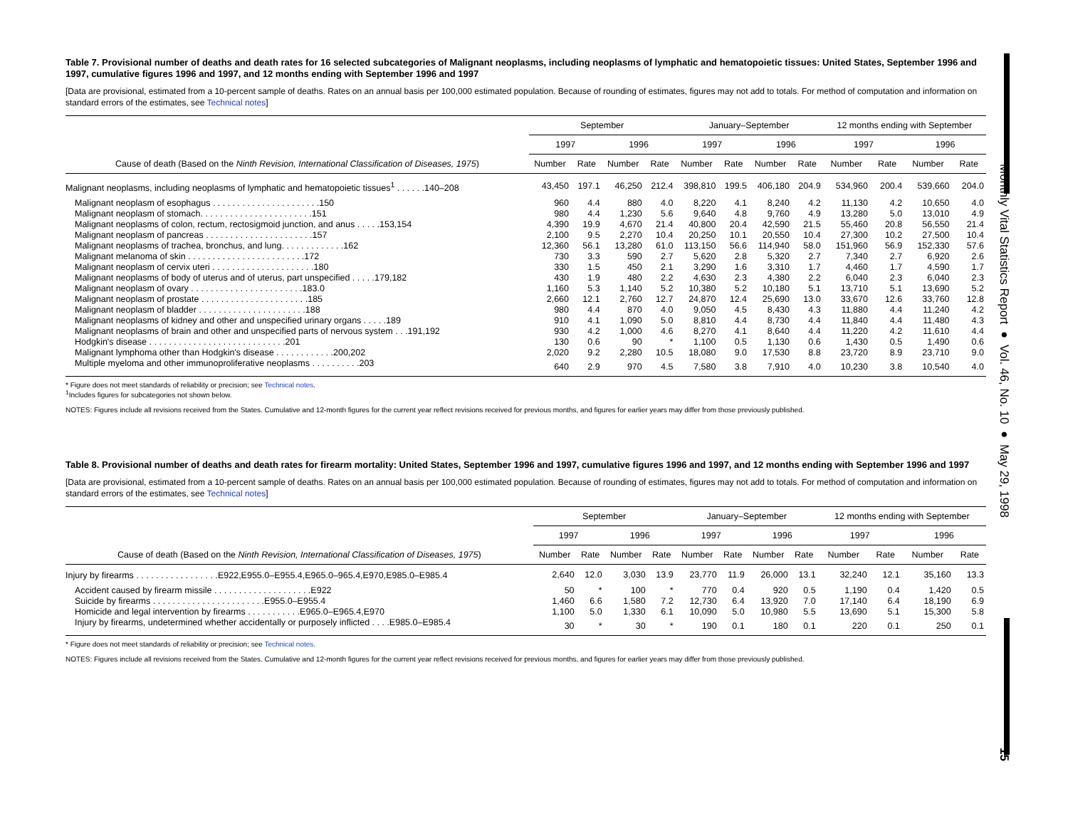Monthly Vital Statistics Report ● Vol. 46, No. 10 ● May 29, 1998
15
Table 7. Provisional number of deaths and death rates for 16 selected subcategories of Malignant neoplasms, including neoplasms of lymphatic and hematopoietic tissues: United States, September 1996 and 1997, cumulative figures 1996 and 1997, and 12 months ending with September 1996 and 1997
[Data are provisional, estimated from a 10-percent sample of deaths. Rates on an annual basis per 100,000 estimated population. Because of rounding of estimates, figures may not add to totals. For method of computation and information on standard errors of the estimates, see Technical notes]
| Cause of death (Based on the Ninth Revision, International Classification of Diseases, 1975 ) | September | | | | January–September | | | | 12 months ending with September | | | |
| --- | --- | --- | --- | --- | --- | --- | --- | --- | --- | --- | --- | --- |
| | 1997 | | 1996 | | 1997 | | 1996 | | 1997 | | 1996 | |
| | Number | Rate | Number | Rate | Number | Rate | Number | Rate | Number | Rate | Number | Rate |
| Malignant neoplasms, including neoplasms of lymphatic and hematopoietic tissues<sup>1</sup> . . . . . .140–208 | 43,450 | 197.1 | 46,250 | 212.4 | 398,810 | 199.5 | 406,180 | 204.9 | 534,960 | 200.4 | 539,660 | 204.0 |
| Malignant neoplasm of esophagus . . . . . . . . . . . . . . . . . . . . . .150 | 960 | 4.4 | 880 | 4.0 | 8,220 | 4.1 | 8,240 | 4.2 | 11,130 | 4.2 | 10,650 | 4.0 |
| Malignant neoplasm of stomach. . . . . . . . . . . . . . . . . . . . . . .151 | 980 | 4.4 | 1,230 | 5.6 | 9,640 | 4.8 | 9,760 | 4.9 | 13,280 | 5.0 | 13,010 | 4.9 |
| Malignant neoplasms of colon, rectum, rectosigmoid junction, and anus . . . . .153,154 | 4,390 | 19.9 | 4,670 | 21.4 | 40,800 | 20.4 | 42,590 | 21.5 | 55,460 | 20.8 | 56,550 | 21.4 |
| Malignant neoplasm of pancreas . . . . . . . . . . . . . . . . . . . . . .157 | 2,100 | 9.5 | 2,270 | 10.4 | 20,250 | 10.1 | 20,550 | 10.4 | 27,300 | 10.2 | 27,500 | 10.4 |
| Malignant neoplasms of trachea, bronchus, and lung. . . . . . . . . . . . .162 | 12,360 | 56.1 | 13,280 | 61.0 | 113,150 | 56.6 | 114,940 | 58.0 | 151,960 | 56.9 | 152,330 | 57.6 |
| Malignant melanoma of skin . . . . . . . . . . . . . . . . . . . . . . . .172 | 730 | 3.3 | 590 | 2.7 | 5,620 | 2.8 | 5,320 | 2.7 | 7,340 | 2.7 | 6,920 | 2.6 |
| Malignant neoplasm of cervix uteri . . . . . . . . . . . . . . . . . . . . .180 | 330 | 1.5 | 450 | 2.1 | 3,290 | 1.6 | 3,310 | 1.7 | 4,460 | 1.7 | 4,590 | 1.7 |
| Malignant neoplasms of body of uterus and of uterus, part unspecified . . . . .179,182 | 430 | 1.9 | 480 | 2.2 | 4,630 | 2.3 | 4,380 | 2.2 | 6,040 | 2.3 | 6,040 | 2.3 |
| Malignant neoplasm of ovary . . . . . . . . . . . . . . . . . . . . . . .183.0 | 1,160 | 5.3 | 1,140 | 5.2 | 10,380 | 5.2 | 10,180 | 5.1 | 13,710 | 5.1 | 13,690 | 5.2 |
| Malignant neoplasm of prostate . . . . . . . . . . . . . . . . . . . . . .185 | 2,660 | 12.1 | 2,760 | 12.7 | 24,870 | 12.4 | 25,690 | 13.0 | 33,670 | 12.6 | 33,760 | 12.8 |
| Malignant neoplasm of bladder . . . . . . . . . . . . . . . . . . . . . .188 | 980 | 4.4 | 870 | 4.0 | 9,050 | 4.5 | 8,430 | 4.3 | 11,880 | 4.4 | 11,240 | 4.2 |
| Malignant neoplasms of kidney and other and unspecified urinary organs . . . . .189 | 910 | 4.1 | 1,090 | 5.0 | 8,810 | 4.4 | 8,730 | 4.4 | 11,840 | 4.4 | 11,480 | 4.3 |
| Malignant neoplasms of brain and other and unspecified parts of nervous system . . .191,192 | 930 | 4.2 | 1,000 | 4.6 | 8,270 | 4.1 | 8,640 | 4.4 | 11,220 | 4.2 | 11,610 | 4.4 |
| Hodgkin's disease . . . . . . . . . . . . . . . . . . . . . . . . . . . .201 | 130 | 0.6 | 90 | * | 1,100 | 0.5 | 1,130 | 0.6 | 1,430 | 0.5 | 1,490 | 0.6 |
| Malignant lymphoma other than Hodgkin's disease . . . . . . . . . . . .200,202 | 2,020 | 9.2 | 2,280 | 10.5 | 18,080 | 9.0 | 17,530 | 8.8 | 23,720 | 8.9 | 23,710 | 9.0 |
| Multiple myeloma and other immunoproliferative neoplasms . . . . . . . . . .203 | 640 | 2.9 | 970 | 4.5 | 7,580 | 3.8 | 7,910 | 4.0 | 10,230 | 3.8 | 10,540 | 4.0 |
* Figure does not meet standards of reliability or precision; see Technical notes.
<sup>1</sup> Includes figures for subcategories not shown below.
NOTES: Figures include all revisions received from the States. Cumulative and 12-month figures for the current year reflect revisions received for previous months, and figures for earlier years may differ from those previously published.
Table 8. Provisional number of deaths and death rates for firearm mortality: United States, September 1996 and 1997, cumulative figures 1996 and 1997, and 12 months ending with September 1996 and 1997
[Data are provisional, estimated from a 10-percent sample of deaths. Rates on an annual basis per 100,000 estimated population. Because of rounding of estimates, figures may not add to totals. For method of computation and information on standard errors of the estimates, see Technical notes]
| Cause of death (Based on the Ninth Revision, International Classification of Diseases, 1975 ) | September | | | | January–September | | | | 12 months ending with September | | | |
| --- | --- | --- | --- | --- | --- | --- | --- | --- | --- | --- | --- | --- |
| | 1997 | | 1996 | | 1997 | | 1996 | | 1997 | | 1996 | |
| | Number | Rate | Number | Rate | Number | Rate | Number | Rate | Number | Rate | Number | Rate |
| Injury by firearms . . . . . . . . . . . . . . . . .E922,E955.0–E955.4,E965.0–965.4,E970,E985.0–E985.4 | 2,640 | 12.0 | 3,030 | 13.9 | 23,770 | 11.9 | 26,000 | 13.1 | 32,240 | 12.1 | 35,160 | 13.3 |
| Accident caused by firearm missile . . . . . . . . . . . . . . . . . . . .E922 | 50 | * | 100 | * | 770 | 0.4 | 920 | 0.5 | 1,190 | 0.4 | 1,420 | 0.5 |
| Suicide by firearms . . . . . . . . . . . . . . . . . . . . . . .E955.0–E955.4 | 1,460 | 6.6 | 1,580 | 7.2 | 12,730 | 6.4 | 13,920 | 7.0 | 17,140 | 6.4 | 18,190 | 6.9 |
| Homicide and legal intervention by firearms . . . . . . . . . . .E965.0–E965.4,E970 | 1,100 | 5.0 | 1,330 | 6.1 | 10,090 | 5.0 | 10,980 | 5.5 | 13,690 | 5.1 | 15,300 | 5.8 |
| Injury by firearms, undetermined whether accidentally or purposely inflicted . . . .E985.0–E985.4 | 30 | * | 30 | * | 190 | 0.1 | 180 | 0.1 | 220 | 0.1 | 250 | 0.1 |
* Figure does not meet standards of reliability or precision; see Technical notes.
NOTES: Figures include all revisions received from the States. Cumulative and 12-month figures for the current year reflect revisions received for previous months, and figures for earlier years may differ from those previously published.